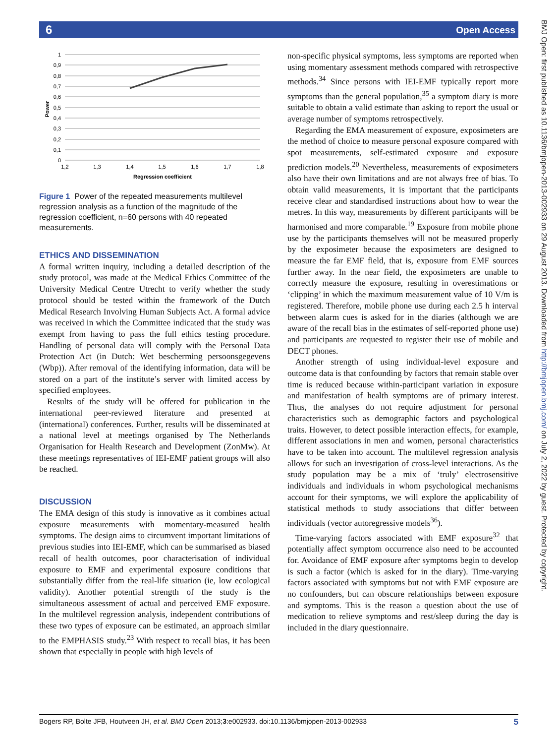6 Open Access
1
0,9
0,8
0,7
0,6
0,5
0,4
0,3
0,2
0,1
0
1,2
1,3
1,4
1,5
1,6
1,7
1,8
Regression coefficient
Power
Figure 1 Power of the repeated measurements multilevel regression analysis as a function of the magnitude of the regression coefficient, n=60 persons with 40 repeated measurements.
ETHICS AND DISSEMINATION
A formal written inquiry, including a detailed description of the study protocol, was made at the Medical Ethics Committee of the University Medical Centre Utrecht to verify whether the study protocol should be tested within the framework of the Dutch Medical Research Involving Human Subjects Act. A formal advice was received in which the Committee indicated that the study was exempt from having to pass the full ethics testing procedure. Handling of personal data will comply with the Personal Data Protection Act (in Dutch: Wet bescherming persoonsgegevens (Wbp)). After removal of the identifying information, data will be stored on a part of the institute’s server with limited access by specified employees.
Results of the study will be offered for publication in the international peer-reviewed literature and presented at (international) conferences. Further, results will be disseminated at a national level at meetings organised by The Netherlands Organisation for Health Research and Development (ZonMw). At these meetings representatives of IEI-EMF patient groups will also be reached.
DISCUSSION
The EMA design of this study is innovative as it combines actual exposure measurements with momentary-measured health symptoms. The design aims to circumvent important limitations of previous studies into IEI-EMF, which can be summarised as biased recall of health outcomes, poor characterisation of individual exposure to EMF and experimental exposure conditions that substantially differ from the real-life situation (ie, low ecological validity). Another potential strength of the study is the simultaneous assessment of actual and perceived EMF exposure. In the multilevel regression analysis, independent contributions of these two types of exposure can be estimated, an approach similar to the EMPHASIS study.<sup>23</sup> With respect to recall bias, it has been shown that especially in people with high levels of
non-specific physical symptoms, less symptoms are reported when using momentary assessment methods compared with retrospective methods.<sup>34</sup> Since persons with IEI-EMF typically report more symptoms than the general population,<sup>35</sup> a symptom diary is more suitable to obtain a valid estimate than asking to report the usual or average number of symptoms retrospectively.
Regarding the EMA measurement of exposure, exposimeters are the method of choice to measure personal exposure compared with spot measurements, self-estimated exposure and exposure prediction models.<sup>20</sup> Nevertheless, measurements of exposimeters also have their own limitations and are not always free of bias. To obtain valid measurements, it is important that the participants receive clear and standardised instructions about how to wear the metres. In this way, measurements by different participants will be harmonised and more comparable.<sup>19</sup> Exposure from mobile phone use by the participants themselves will not be measured properly by the exposimeter because the exposimeters are designed to measure the far EMF field, that is, exposure from EMF sources further away. In the near field, the exposimeters are unable to correctly measure the exposure, resulting in overestimations or ‘clipping’ in which the maximum measurement value of 10 V/m is registered. Therefore, mobile phone use during each 2.5 h interval between alarm cues is asked for in the diaries (although we are aware of the recall bias in the estimates of self-reported phone use) and participants are requested to register their use of mobile and DECT phones.
Another strength of using individual-level exposure and outcome data is that confounding by factors that remain stable over time is reduced because within-participant variation in exposure and manifestation of health symptoms are of primary interest. Thus, the analyses do not require adjustment for personal characteristics such as demographic factors and psychological traits. However, to detect possible interaction effects, for example, different associations in men and women, personal characteristics have to be taken into account. The multilevel regression analysis allows for such an investigation of cross-level interactions. As the study population may be a mix of ‘truly’ electrosensitive individuals and individuals in whom psychological mechanisms account for their symptoms, we will explore the applicability of statistical methods to study associations that differ between individuals (vector autoregressive models<sup>36</sup>).
Time-varying factors associated with EMF exposure<sup>32</sup> that potentially affect symptom occurrence also need to be accounted for. Avoidance of EMF exposure after symptoms begin to develop is such a factor (which is asked for in the diary). Time-varying factors associated with symptoms but not with EMF exposure are no confounders, but can obscure relationships between exposure and symptoms. This is the reason a question about the use of medication to relieve symptoms and rest/sleep during the day is included in the diary questionnaire.
BMJ Open: first published as 10.1136/bmjopen-2013-002933 on 29 August 2013. Downloaded from http://bmjopen.bmj.com/ on July 2, 2022 by guest. Protected by copyright.
Bogers RP, Bolte JFB, Houtveen JH, et al. BMJ Open 2013;3:e002933. doi:10.1136/bmjopen-2013-002933 5